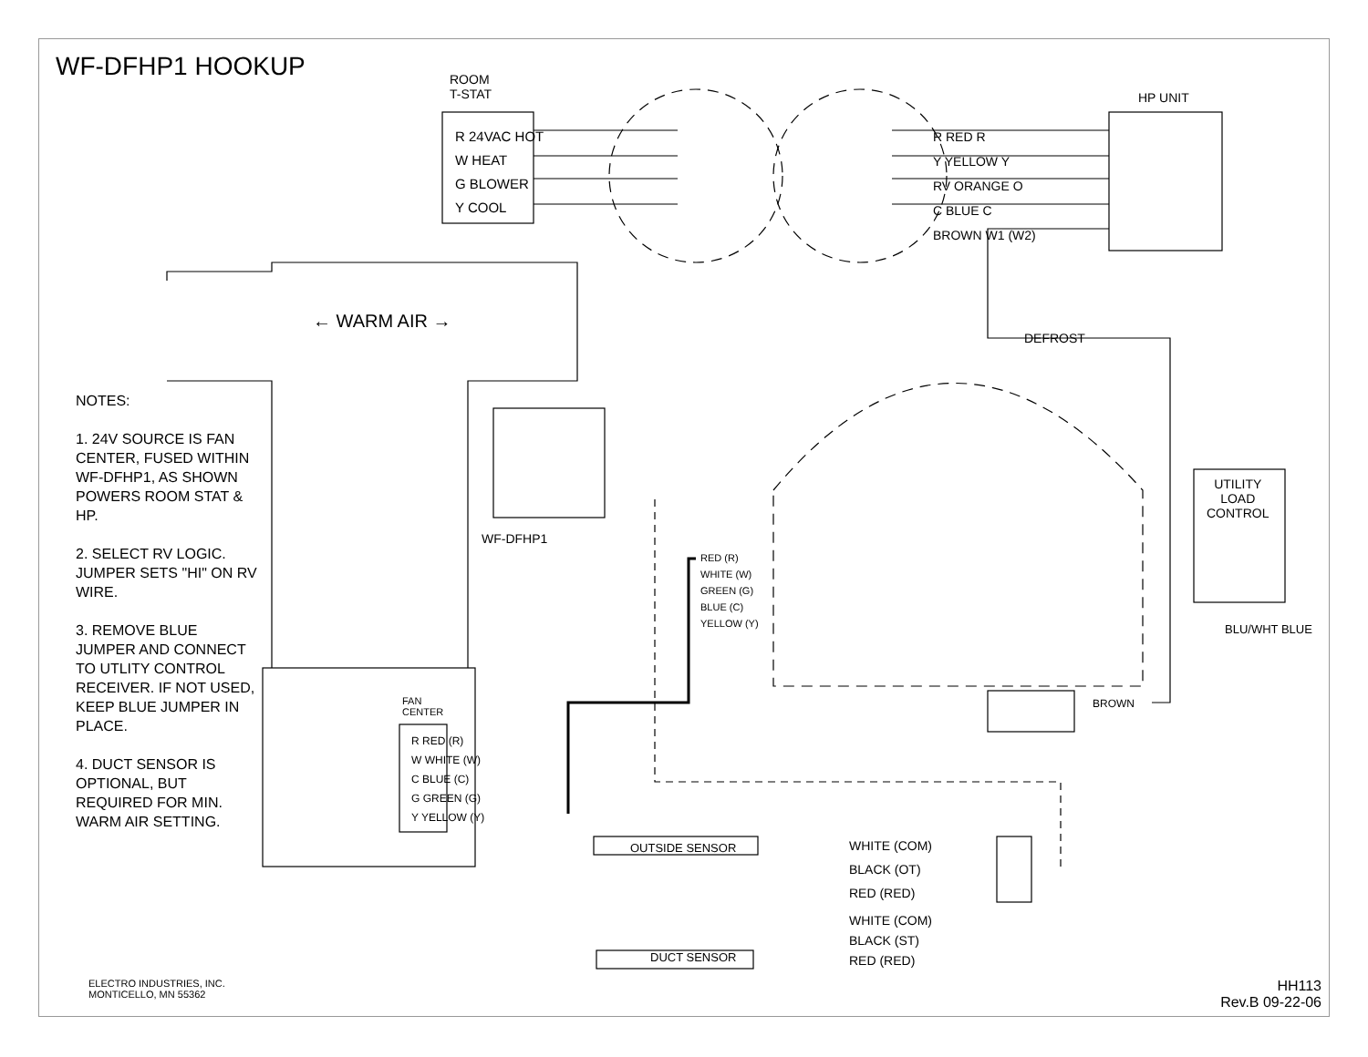WF-DFHP1 HOOKUP
NOTES:
1. 24V SOURCE IS FAN CENTER, FUSED WITHIN WF-DFHP1, AS SHOWN POWERS ROOM STAT & HP.
2. SELECT RV LOGIC. JUMPER SETS "HI" ON RV WIRE.
3. REMOVE BLUE JUMPER AND CONNECT TO UTLITY CONTROL RECEIVER. IF NOT USED, KEEP BLUE JUMPER IN PLACE.
4. DUCT SENSOR IS OPTIONAL, BUT REQUIRED FOR MIN. WARM AIR SETTING.
ROOM
T-STAT
R 24VAC HOT
W HEAT
G BLOWER
Y COOL
HP UNIT
R RED R
Y YELLOW Y
RV ORANGE O
C BLUE C
BROWN W1 (W2)
← WARM AIR →
DEFROST
WF-DFHP1
UTILITY
LOAD
CONTROL
RED (R)
WHITE (W)
GREEN (G)
BLUE (C)
YELLOW (Y)
BROWN
BLU/WHT BLUE
FAN
CENTER
R RED (R)
W WHITE (W)
C BLUE (C)
G GREEN (G)
Y YELLOW (Y)
OUTSIDE SENSOR
WHITE (COM)
BLACK (OT)
RED (RED)
DUCT SENSOR
WHITE (COM)
BLACK (ST)
RED (RED)
ELECTRO INDUSTRIES, INC.
MONTICELLO, MN 55362
HH113
Rev.B 09-22-06